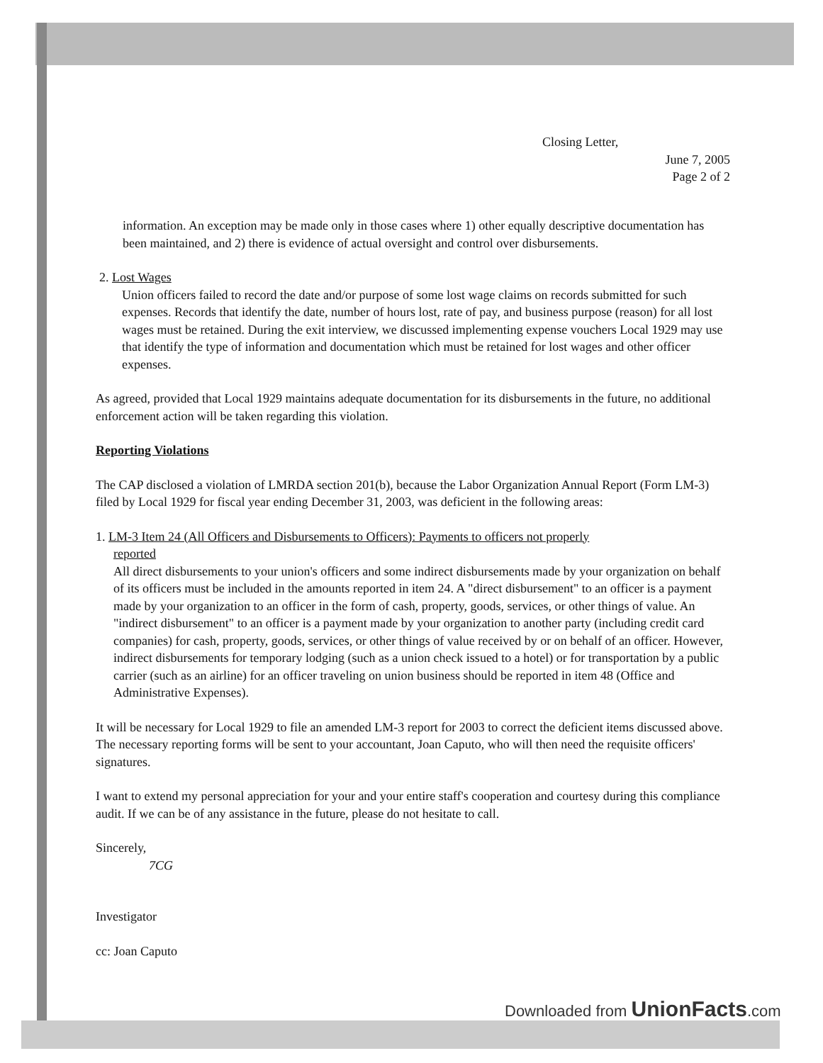Closing Letter,
June 7, 2005
Page 2 of 2
information. An exception may be made only in those cases where 1) other equally descriptive documentation has been maintained, and 2) there is evidence of actual oversight and control over disbursements.
2. Lost Wages
Union officers failed to record the date and/or purpose of some lost wage claims on records submitted for such expenses. Records that identify the date, number of hours lost, rate of pay, and business purpose (reason) for all lost wages must be retained. During the exit interview, we discussed implementing expense vouchers Local 1929 may use that identify the type of information and documentation which must be retained for lost wages and other officer expenses.
As agreed, provided that Local 1929 maintains adequate documentation for its disbursements in the future, no additional enforcement action will be taken regarding this violation.
Reporting Violations
The CAP disclosed a violation of LMRDA section 201(b), because the Labor Organization Annual Report (Form LM-3) filed by Local 1929 for fiscal year ending December 31, 2003, was deficient in the following areas:
1. LM-3 Item 24 (All Officers and Disbursements to Officers): Payments to officers not properly
reported
All direct disbursements to your union's officers and some indirect disbursements made by your organization on behalf of its officers must be included in the amounts reported in item 24. A "direct disbursement" to an officer is a payment made by your organization to an officer in the form of cash, property, goods, services, or other things of value. An "indirect disbursement" to an officer is a payment made by your organization to another party (including credit card companies) for cash, property, goods, services, or other things of value received by or on behalf of an officer. However, indirect disbursements for temporary lodging (such as a union check issued to a hotel) or for transportation by a public carrier (such as an airline) for an officer traveling on union business should be reported in item 48 (Office and Administrative Expenses).
It will be necessary for Local 1929 to file an amended LM-3 report for 2003 to correct the deficient items discussed above. The necessary reporting forms will be sent to your accountant, Joan Caputo, who will then need the requisite officers' signatures.
I want to extend my personal appreciation for your and your entire staff's cooperation and courtesy during this compliance audit. If we can be of any assistance in the future, please do not hesitate to call.
Sincerely,
7CG
Investigator
cc: Joan Caputo
Downloaded from UnionFacts.com